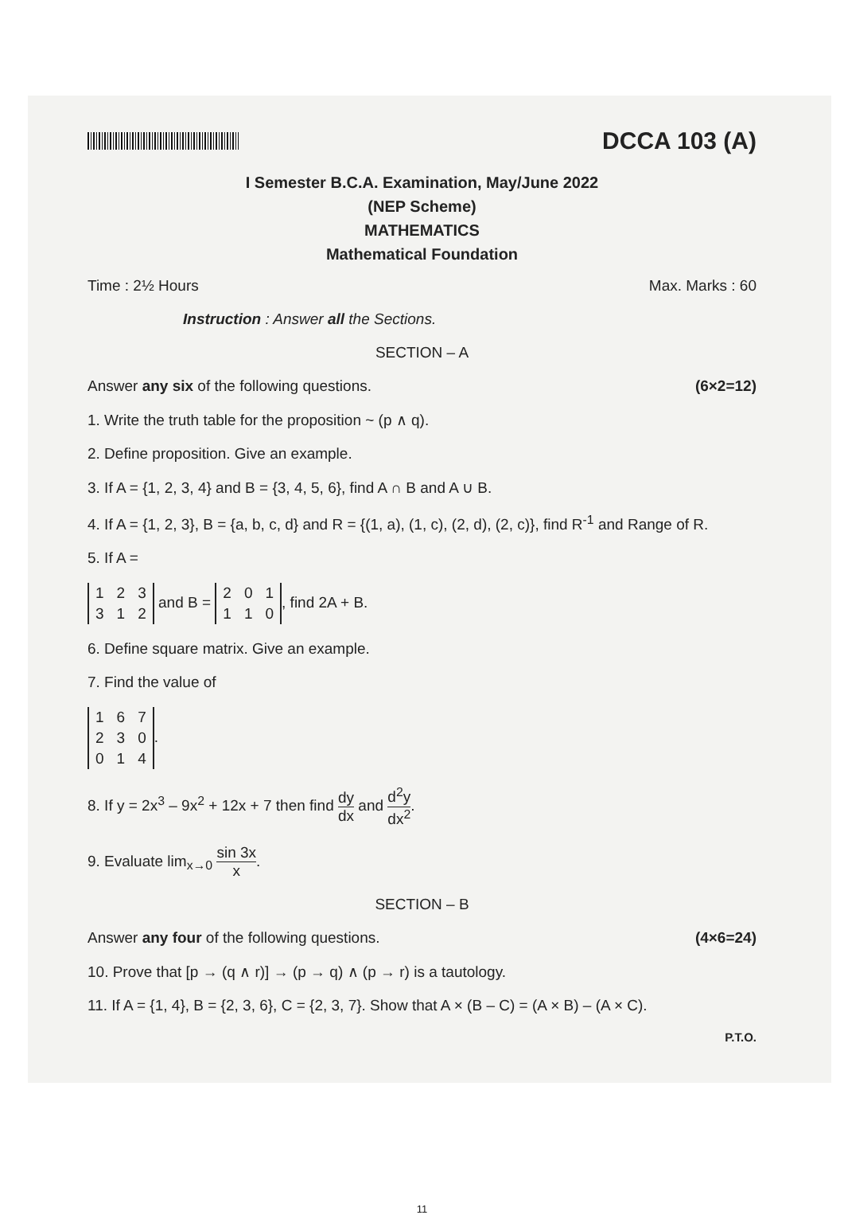DCCA 103 (A)
I Semester B.C.A. Examination, May/June 2022
(NEP Scheme)
MATHEMATICS
Mathematical Foundation
Time : 2½ Hours Max. Marks : 60
Instruction : Answer all the Sections.
SECTION – A
Answer any six of the following questions. (6×2=12)
1. Write the truth table for the proposition ~ (p ∧ q).
2. Define proposition. Give an example.
3. If A = {1, 2, 3, 4} and B = {3, 4, 5, 6}, find A ∩ B and A ∪ B.
4. If A = {1, 2, 3}, B = {a, b, c, d} and R = {(1, a), (1, c), (2, d), (2, c)}, find R<sup>-1</sup> and Range of R.
5. If A =
| 1 | 2 | 3 |
| 3 | 1 | 2 |
and B =
| 2 | 0 | 1 |
| 1 | 1 | 0 |
, find 2A + B.
6. Define square matrix. Give an example.
7. Find the value of
| 1 | 6 | 7 |
| 2 | 3 | 0 |
| 0 | 1 | 4 |
.
8. If y = 2x<sup>3</sup> – 9x<sup>2</sup> + 12x + 7 then find dy dx and d<sup>2</sup>y dx<sup>2</sup>.
9. Evaluate lim<sub>x→0</sub> sin 3x x.
SECTION – B
Answer any four of the following questions. (4×6=24)
10. Prove that [p → (q ∧ r)] → (p → q) ∧ (p → r) is a tautology.
11. If A = {1, 4}, B = {2, 3, 6}, C = {2, 3, 7}. Show that A × (B – C) = (A × B) – (A × C).
P.T.O.
11